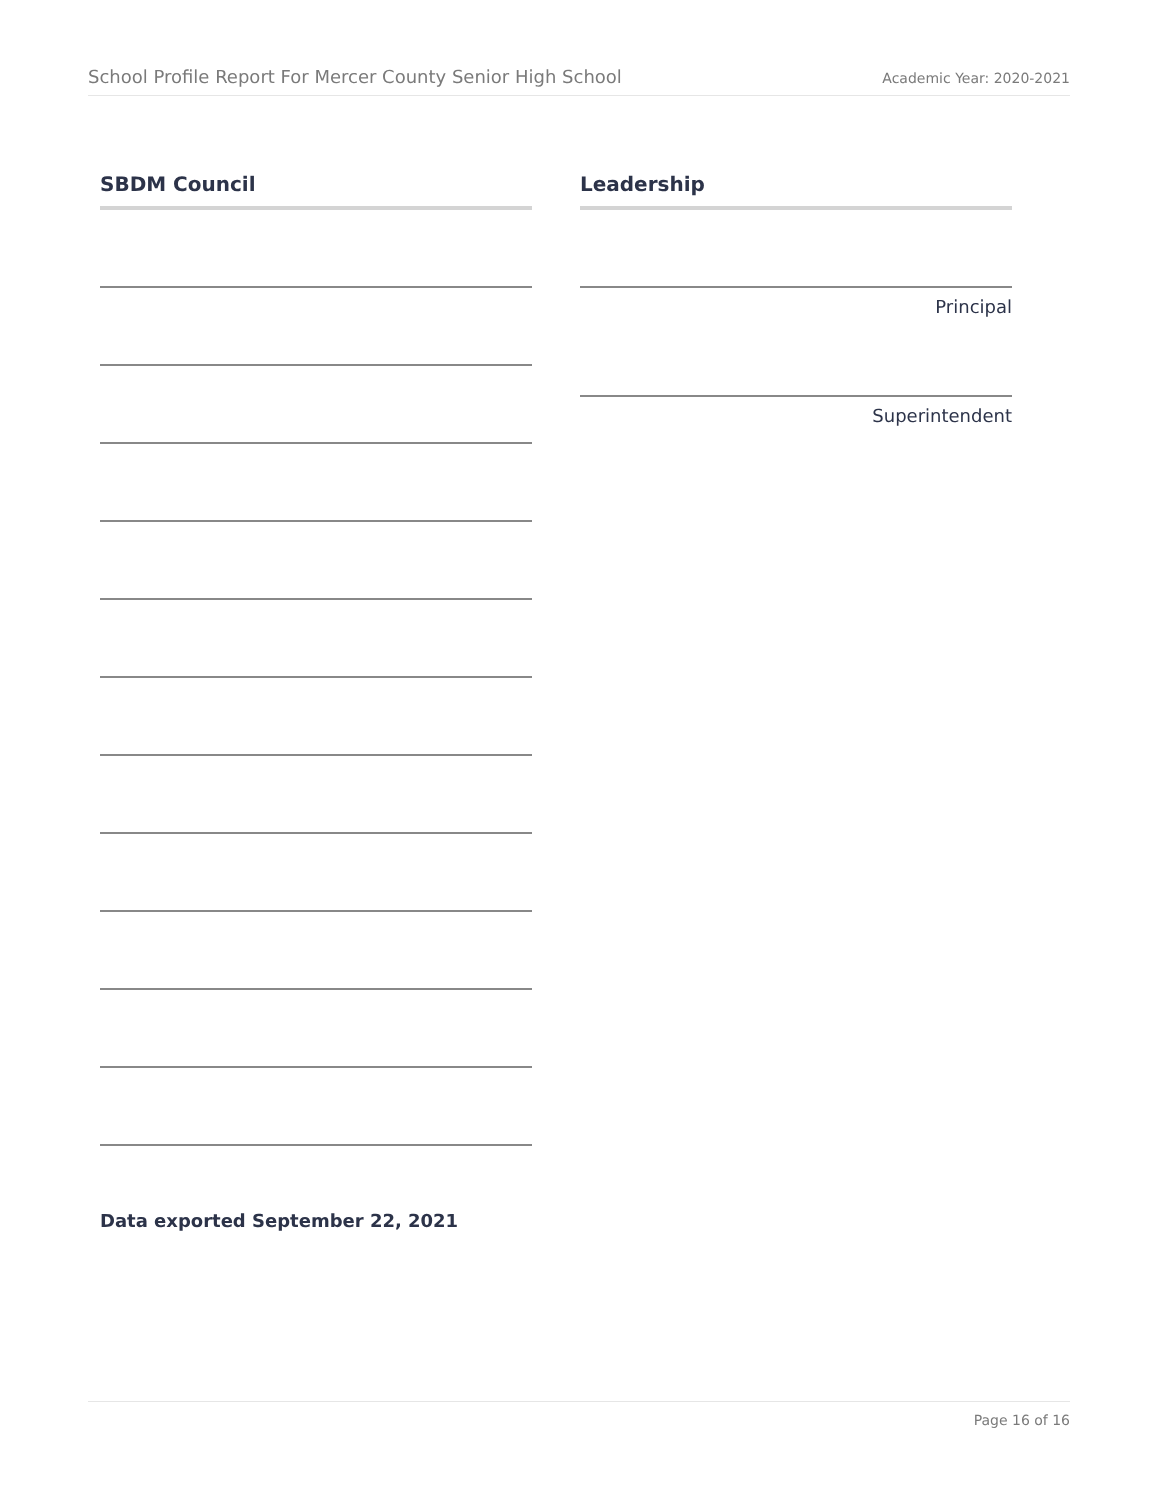School Profile Report For Mercer County Senior High School Academic Year: 2020-2021
SBDM Council Leadership
Principal
Superintendent
Data exported September 22, 2021
Page 16 of 16